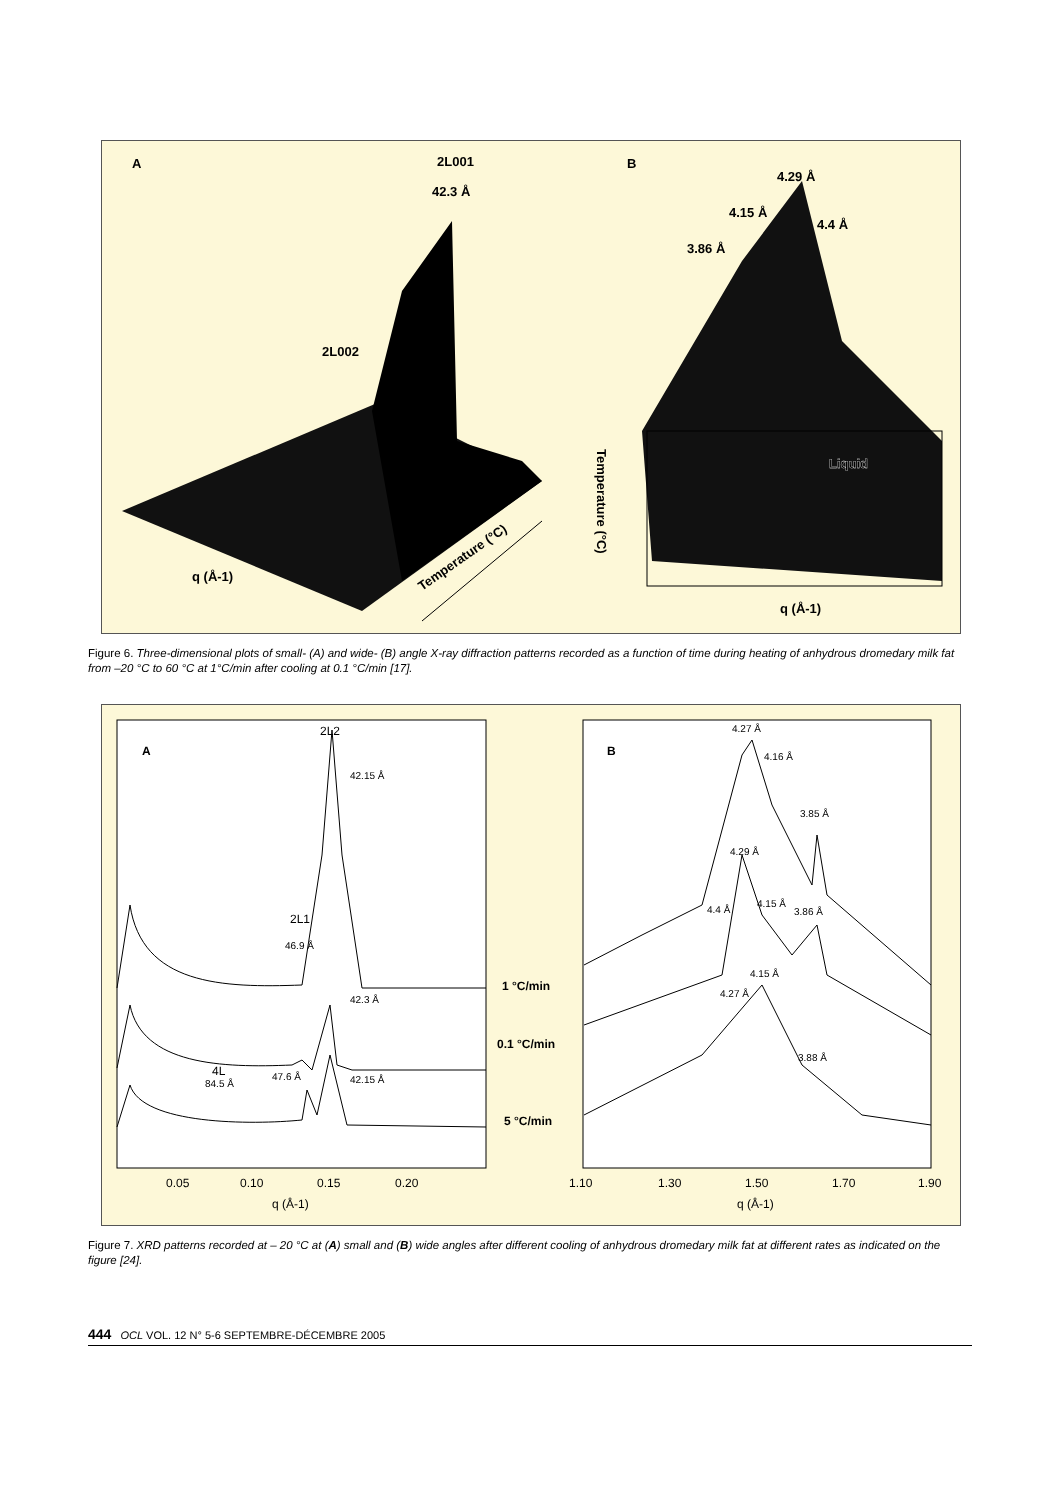A
2L001
42.3 Å
2L002
q (Å-1)
Temperature (°C)
B
4.29 Å
4.15 Å
4.4 Å
3.86 Å
Liquid
q (Å-1)
Temperature (°C)
Figure 6. Three-dimensional plots of small- (A) and wide- (B) angle X-ray diffraction patterns recorded as a function of time during heating of anhydrous dromedary milk fat from –20 °C to 60 °C at 1°C/min after cooling at 0.1 °C/min [17].
A
B
2L2
42.15 Å
2L1
46.9 Å
42.3 Å
4L
84.5 Å
47.6 Å
42.15 Å
1 °C/min
0.1 °C/min
5 °C/min
4.27 Å
4.16 Å
3.85 Å
4.29 Å
4.4 Å
4.15 Å
3.86 Å
4.15 Å
4.27 Å
3.88 Å
0.05
0.10
0.15
0.20
q (Å-1)
1.10
1.30
1.50
1.70
1.90
q (Å-1)
Figure 7. XRD patterns recorded at – 20 °C at (A) small and (B) wide angles after different cooling of anhydrous dromedary milk fat at different rates as indicated on the figure [24].
444 OCL VOL. 12 N° 5-6 SEPTEMBRE-DÉCEMBRE 2005